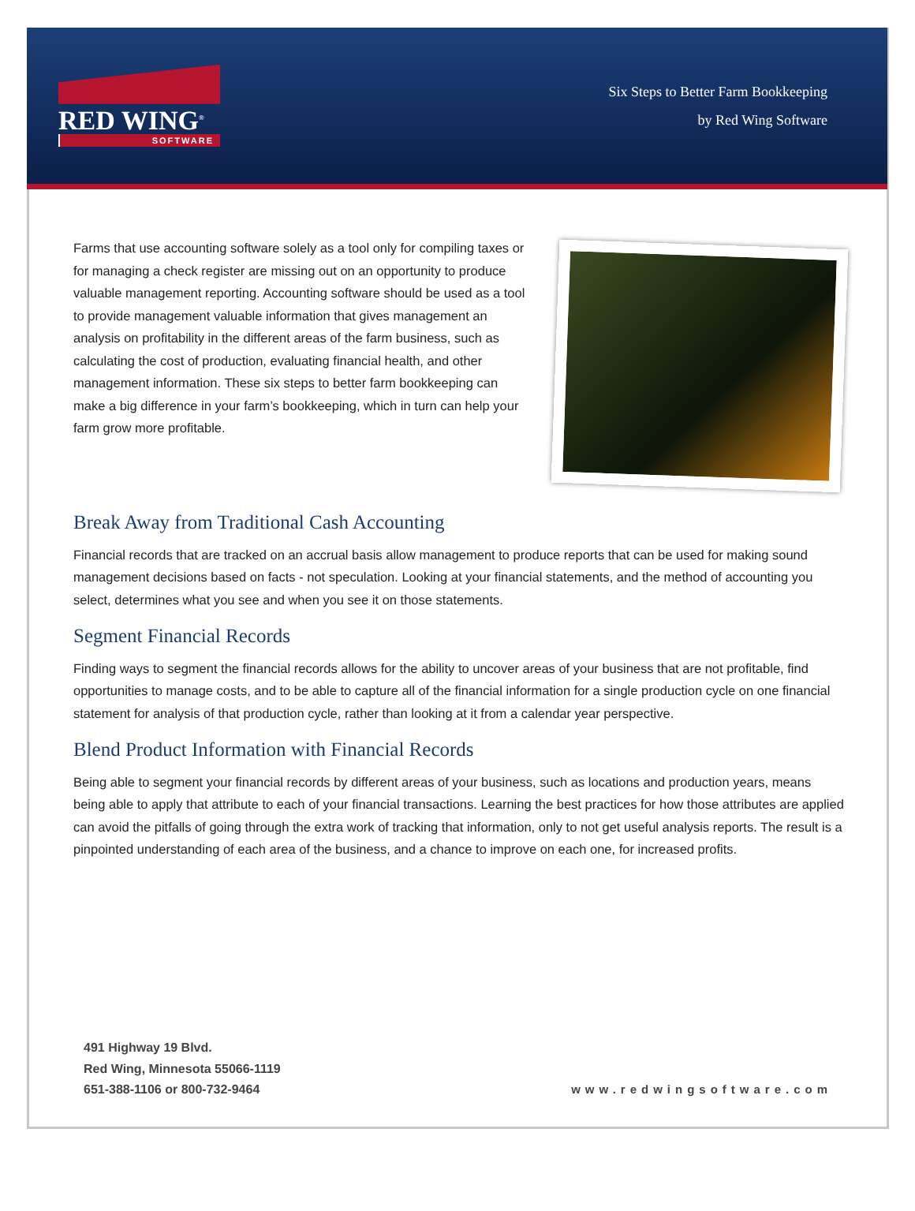RED WING<sup>®</sup>
SOFTWARE
Six Steps to Better Farm Bookkeeping
by Red Wing Software
Farms that use accounting software solely as a tool only for compiling taxes or for managing a check register are missing out on an opportunity to produce valuable management reporting. Accounting software should be used as a tool to provide management valuable information that gives management an analysis on profitability in the different areas of the farm business, such as calculating the cost of production, evaluating financial health, and other management information. These six steps to better farm bookkeeping can make a big difference in your farm’s bookkeeping, which in turn can help your farm grow more profitable.
Break Away from Traditional Cash Accounting
Financial records that are tracked on an accrual basis allow management to produce reports that can be used for making sound management decisions based on facts - not speculation. Looking at your financial statements, and the method of accounting you select, determines what you see and when you see it on those statements.
Segment Financial Records
Finding ways to segment the financial records allows for the ability to uncover areas of your business that are not profitable, find opportunities to manage costs, and to be able to capture all of the financial information for a single production cycle on one financial statement for analysis of that production cycle, rather than looking at it from a calendar year perspective.
Blend Product Information with Financial Records
Being able to segment your financial records by different areas of your business, such as locations and production years, means being able to apply that attribute to each of your financial transactions. Learning the best practices for how those attributes are applied can avoid the pitfalls of going through the extra work of tracking that information, only to not get useful analysis reports. The result is a pinpointed understanding of each area of the business, and a chance to improve on each one, for increased profits.
491 Highway 19 Blvd.
Red Wing, Minnesota 55066-1119
651-388-1106 or 800-732-9464
www.redwingsoftware.com